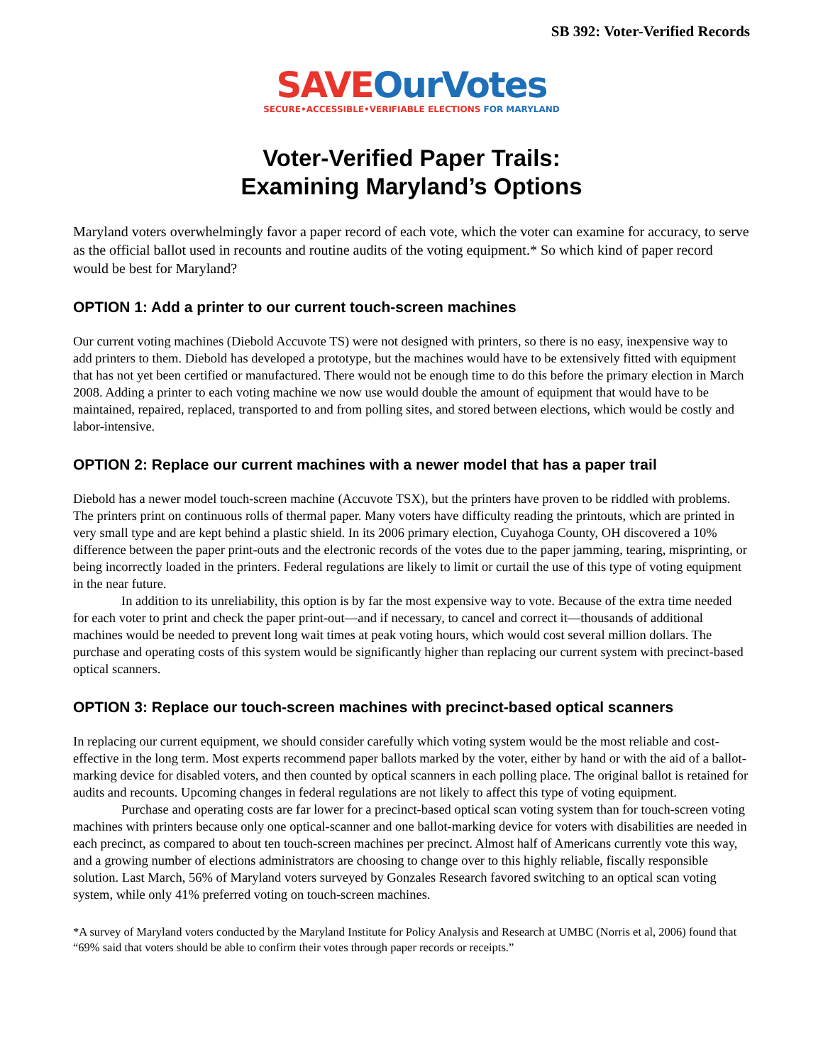SB 392: Voter-Verified Records
SAVE OurVotes
SECURE•ACCESSIBLE•VERIFIABLE ELECTIONS FOR MARYLAND
Voter-Verified Paper Trails:
Examining Maryland’s Options
Maryland voters overwhelmingly favor a paper record of each vote, which the voter can examine for accuracy, to serve as the official ballot used in recounts and routine audits of the voting equipment.* So which kind of paper record would be best for Maryland?
OPTION 1: Add a printer to our current touch-screen machines
Our current voting machines (Diebold Accuvote TS) were not designed with printers, so there is no easy, inexpensive way to add printers to them. Diebold has developed a prototype, but the machines would have to be extensively fitted with equipment that has not yet been certified or manufactured. There would not be enough time to do this before the primary election in March 2008. Adding a printer to each voting machine we now use would double the amount of equipment that would have to be maintained, repaired, replaced, transported to and from polling sites, and stored between elections, which would be costly and labor-intensive.
OPTION 2: Replace our current machines with a newer model that has a paper trail
Diebold has a newer model touch-screen machine (Accuvote TSX), but the printers have proven to be riddled with problems. The printers print on continuous rolls of thermal paper. Many voters have difficulty reading the printouts, which are printed in very small type and are kept behind a plastic shield. In its 2006 primary election, Cuyahoga County, OH discovered a 10% difference between the paper print-outs and the electronic records of the votes due to the paper jamming, tearing, misprinting, or being incorrectly loaded in the printers. Federal regulations are likely to limit or curtail the use of this type of voting equipment in the near future.
In addition to its unreliability, this option is by far the most expensive way to vote. Because of the extra time needed for each voter to print and check the paper print-out—and if necessary, to cancel and correct it—thousands of additional machines would be needed to prevent long wait times at peak voting hours, which would cost several million dollars. The purchase and operating costs of this system would be significantly higher than replacing our current system with precinct-based optical scanners.
OPTION 3: Replace our touch-screen machines with precinct-based optical scanners
In replacing our current equipment, we should consider carefully which voting system would be the most reliable and cost-effective in the long term. Most experts recommend paper ballots marked by the voter, either by hand or with the aid of a ballot-marking device for disabled voters, and then counted by optical scanners in each polling place. The original ballot is retained for audits and recounts. Upcoming changes in federal regulations are not likely to affect this type of voting equipment.
Purchase and operating costs are far lower for a precinct-based optical scan voting system than for touch-screen voting machines with printers because only one optical-scanner and one ballot-marking device for voters with disabilities are needed in each precinct, as compared to about ten touch-screen machines per precinct. Almost half of Americans currently vote this way, and a growing number of elections administrators are choosing to change over to this highly reliable, fiscally responsible solution. Last March, 56% of Maryland voters surveyed by Gonzales Research favored switching to an optical scan voting system, while only 41% preferred voting on touch-screen machines.
*A survey of Maryland voters conducted by the Maryland Institute for Policy Analysis and Research at UMBC (Norris et al, 2006) found that “69% said that voters should be able to confirm their votes through paper records or receipts.”